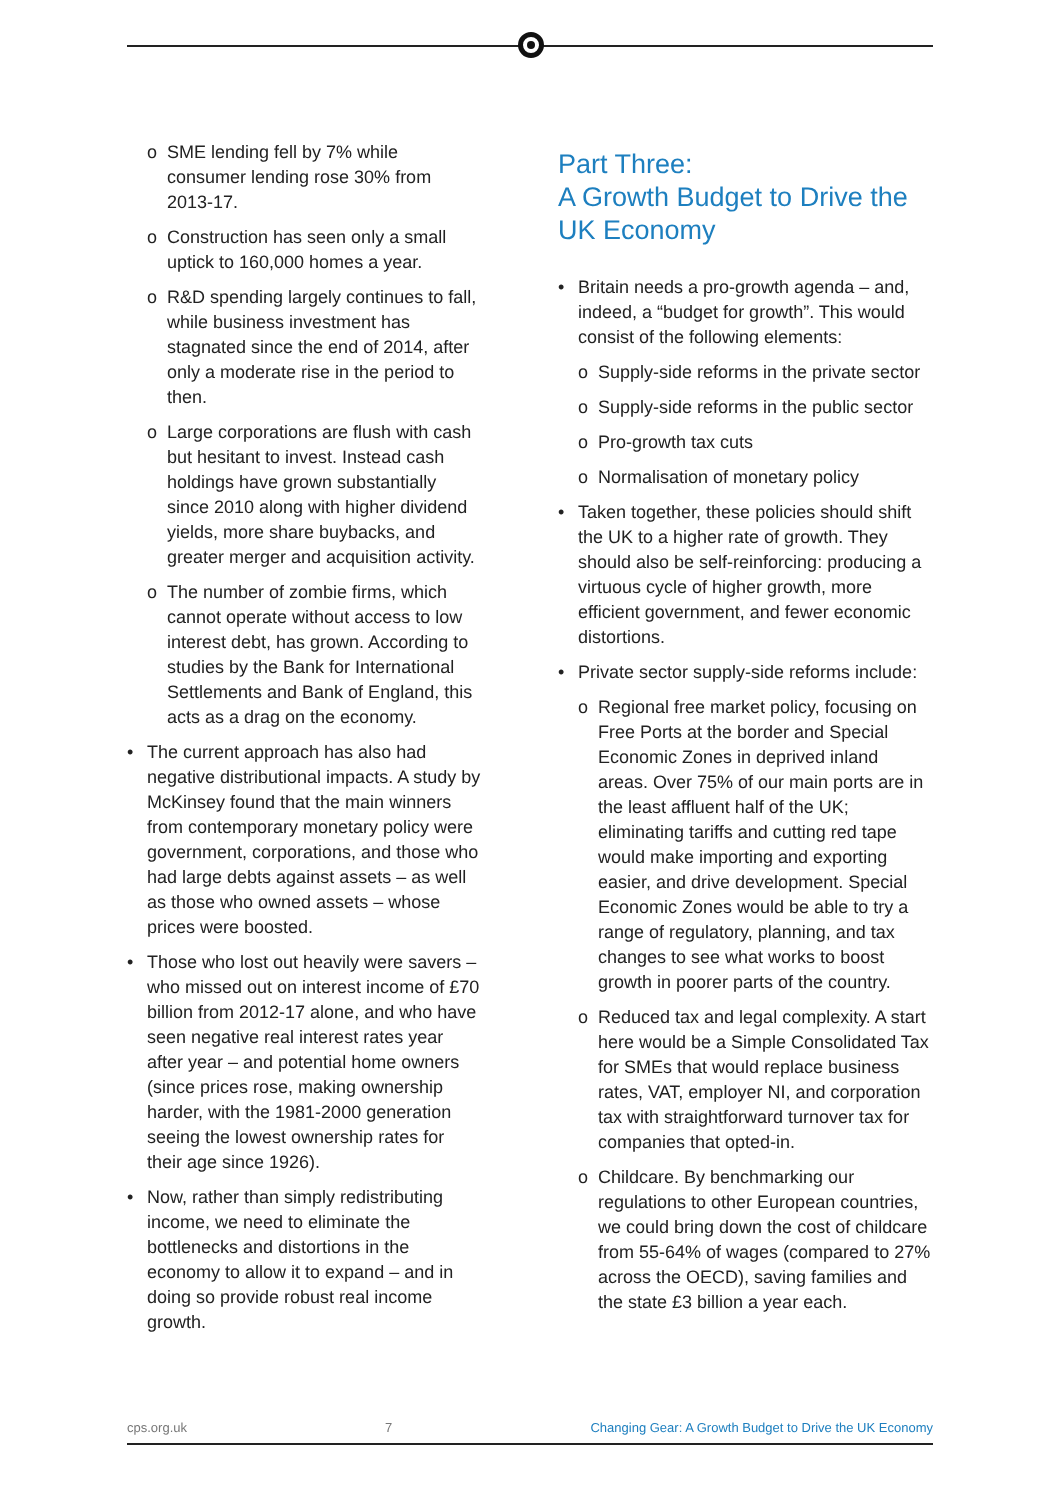SME lending fell by 7% while consumer lending rose 30% from 2013-17.
Construction has seen only a small uptick to 160,000 homes a year.
R&D spending largely continues to fall, while business investment has stagnated since the end of 2014, after only a moderate rise in the period to then.
Large corporations are flush with cash but hesitant to invest. Instead cash holdings have grown substantially since 2010 along with higher dividend yields, more share buybacks, and greater merger and acquisition activity.
The number of zombie firms, which cannot operate without access to low interest debt, has grown. According to studies by the Bank for International Settlements and Bank of England, this acts as a drag on the economy.
The current approach has also had negative distributional impacts. A study by McKinsey found that the main winners from contemporary monetary policy were government, corporations, and those who had large debts against assets – as well as those who owned assets – whose prices were boosted.
Those who lost out heavily were savers – who missed out on interest income of £70 billion from 2012-17 alone, and who have seen negative real interest rates year after year – and potential home owners (since prices rose, making ownership harder, with the 1981-2000 generation seeing the lowest ownership rates for their age since 1926).
Now, rather than simply redistributing income, we need to eliminate the bottlenecks and distortions in the economy to allow it to expand – and in doing so provide robust real income growth.
Part Three:
A Growth Budget to Drive the UK Economy
Britain needs a pro-growth agenda – and, indeed, a “budget for growth”. This would consist of the following elements:
Supply-side reforms in the private sector
Supply-side reforms in the public sector
Pro-growth tax cuts
Normalisation of monetary policy
Taken together, these policies should shift the UK to a higher rate of growth. They should also be self-reinforcing: producing a virtuous cycle of higher growth, more efficient government, and fewer economic distortions.
Private sector supply-side reforms include:
Regional free market policy, focusing on Free Ports at the border and Special Economic Zones in deprived inland areas. Over 75% of our main ports are in the least affluent half of the UK; eliminating tariffs and cutting red tape would make importing and exporting easier, and drive development. Special Economic Zones would be able to try a range of regulatory, planning, and tax changes to see what works to boost growth in poorer parts of the country.
Reduced tax and legal complexity. A start here would be a Simple Consolidated Tax for SMEs that would replace business rates, VAT, employer NI, and corporation tax with straightforward turnover tax for companies that opted-in.
Childcare. By benchmarking our regulations to other European countries, we could bring down the cost of childcare from 55-64% of wages (compared to 27% across the OECD), saving families and the state £3 billion a year each.
cps.org.uk 7 Changing Gear: A Growth Budget to Drive the UK Economy